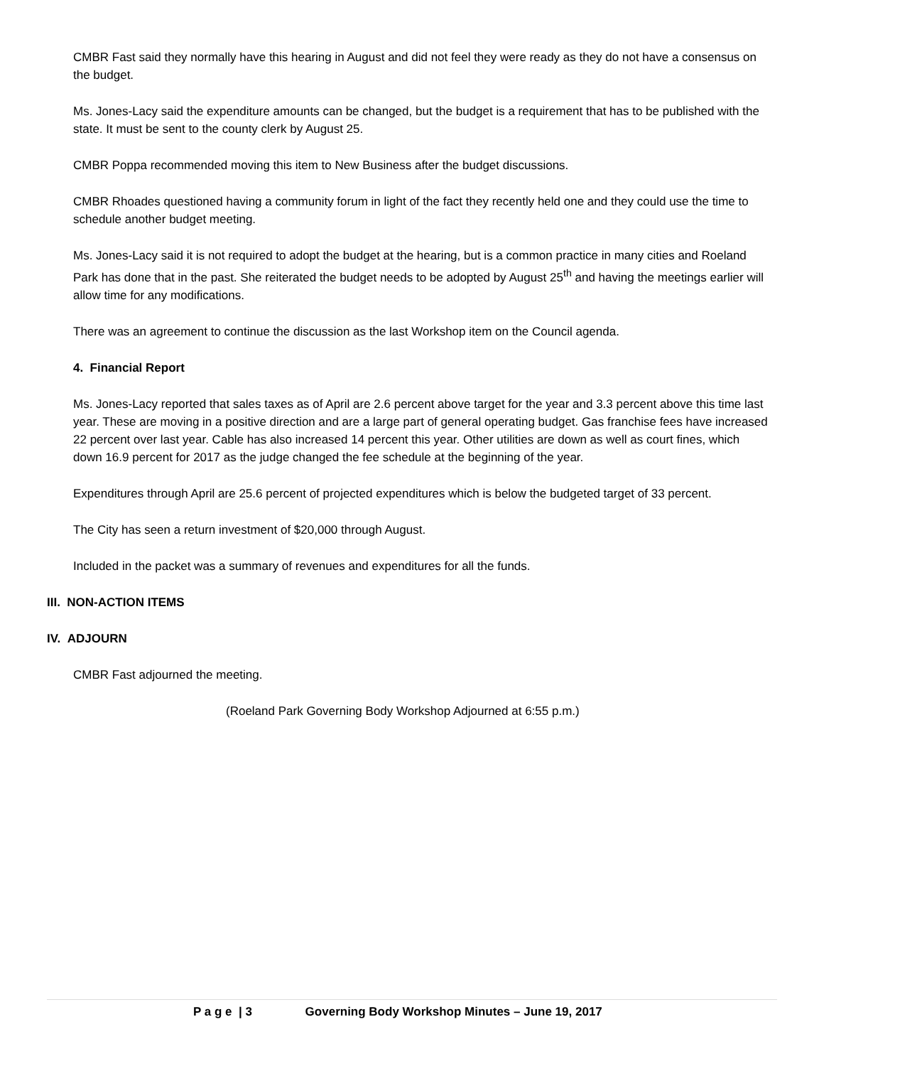CMBR Fast said they normally have this hearing in August and did not feel they were ready as they do not have a consensus on the budget.
Ms. Jones-Lacy said the expenditure amounts can be changed, but the budget is a requirement that has to be published with the state. It must be sent to the county clerk by August 25.
CMBR Poppa recommended moving this item to New Business after the budget discussions.
CMBR Rhoades questioned having a community forum in light of the fact they recently held one and they could use the time to schedule another budget meeting.
Ms. Jones-Lacy said it is not required to adopt the budget at the hearing, but is a common practice in many cities and Roeland Park has done that in the past. She reiterated the budget needs to be adopted by August 25<sup>th</sup> and having the meetings earlier will allow time for any modifications.
There was an agreement to continue the discussion as the last Workshop item on the Council agenda.
4. Financial Report
Ms. Jones-Lacy reported that sales taxes as of April are 2.6 percent above target for the year and 3.3 percent above this time last year. These are moving in a positive direction and are a large part of general operating budget. Gas franchise fees have increased 22 percent over last year. Cable has also increased 14 percent this year. Other utilities are down as well as court fines, which down 16.9 percent for 2017 as the judge changed the fee schedule at the beginning of the year.
Expenditures through April are 25.6 percent of projected expenditures which is below the budgeted target of 33 percent.
The City has seen a return investment of $20,000 through August.
Included in the packet was a summary of revenues and expenditures for all the funds.
III. NON-ACTION ITEMS
IV. ADJOURN
CMBR Fast adjourned the meeting.
(Roeland Park Governing Body Workshop Adjourned at 6:55 p.m.)
P a g e | 3 Governing Body Workshop Minutes – June 19, 2017